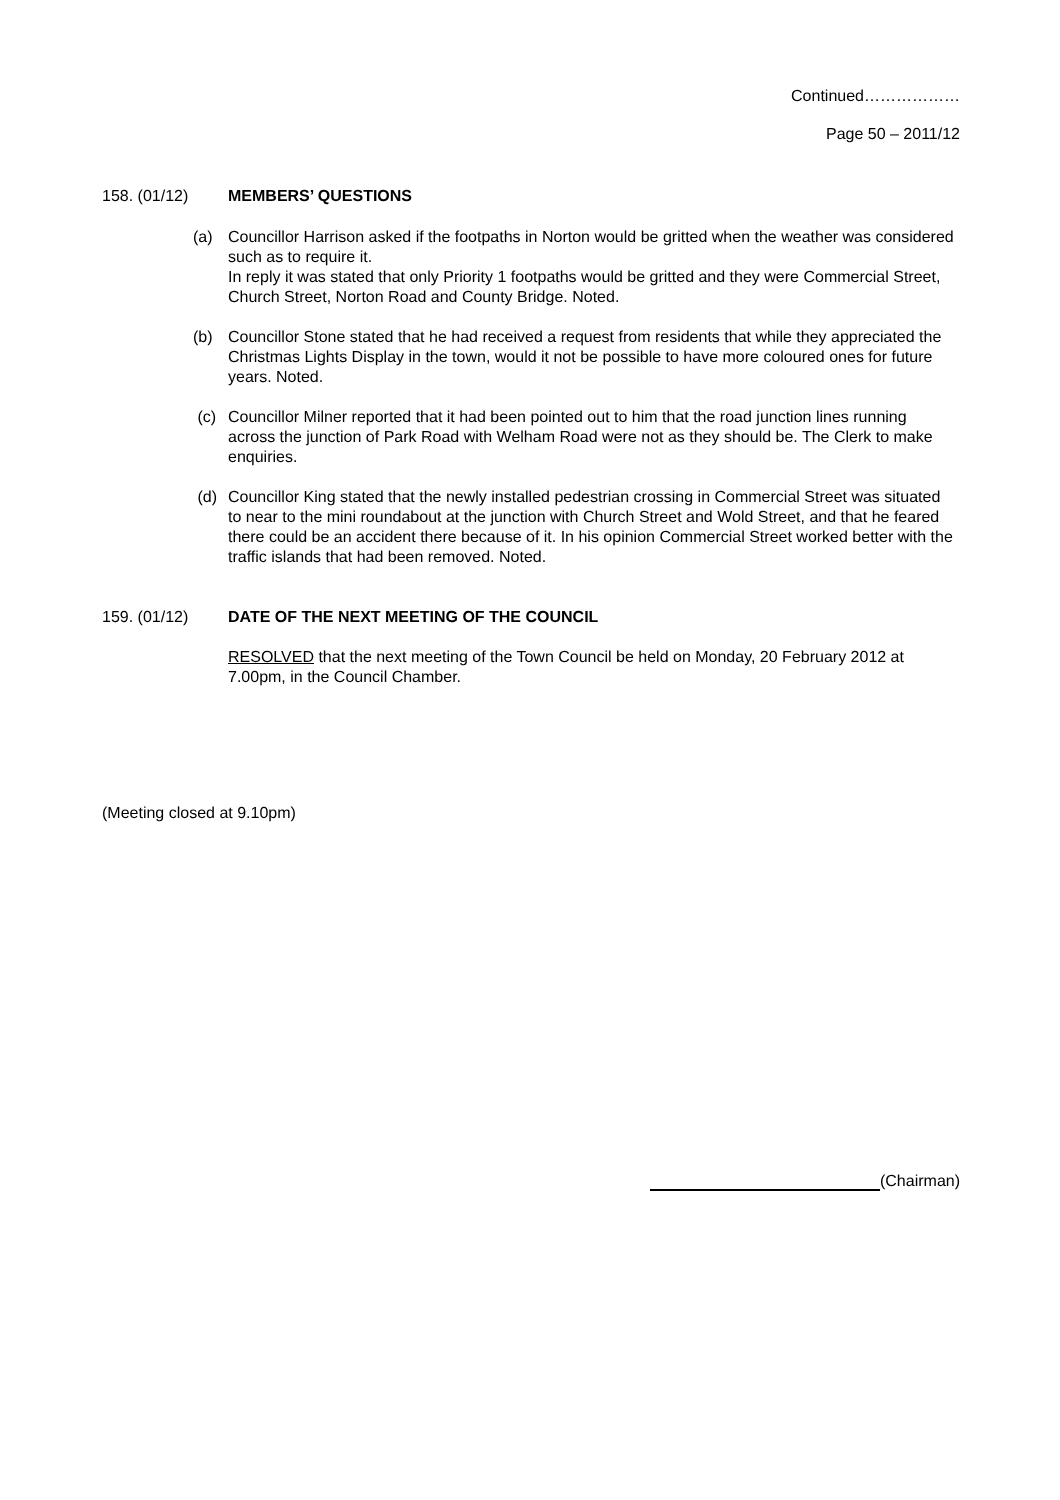Continued………………
Page 50 – 2011/12
158. (01/12) MEMBERS’ QUESTIONS
(a) Councillor Harrison asked if the footpaths in Norton would be gritted when the weather was considered such as to require it.
In reply it was stated that only Priority 1 footpaths would be gritted and they were Commercial Street, Church Street, Norton Road and County Bridge. Noted.
(b) Councillor Stone stated that he had received a request from residents that while they appreciated the Christmas Lights Display in the town, would it not be possible to have more coloured ones for future years. Noted.
(c) Councillor Milner reported that it had been pointed out to him that the road junction lines running across the junction of Park Road with Welham Road were not as they should be. The Clerk to make enquiries.
(d) Councillor King stated that the newly installed pedestrian crossing in Commercial Street was situated to near to the mini roundabout at the junction with Church Street and Wold Street, and that he feared there could be an accident there because of it. In his opinion Commercial Street worked better with the traffic islands that had been removed. Noted.
159. (01/12) DATE OF THE NEXT MEETING OF THE COUNCIL
RESOLVED that the next meeting of the Town Council be held on Monday, 20 February 2012 at 7.00pm, in the Council Chamber.
(Meeting closed at 9.10pm)
(Chairman)